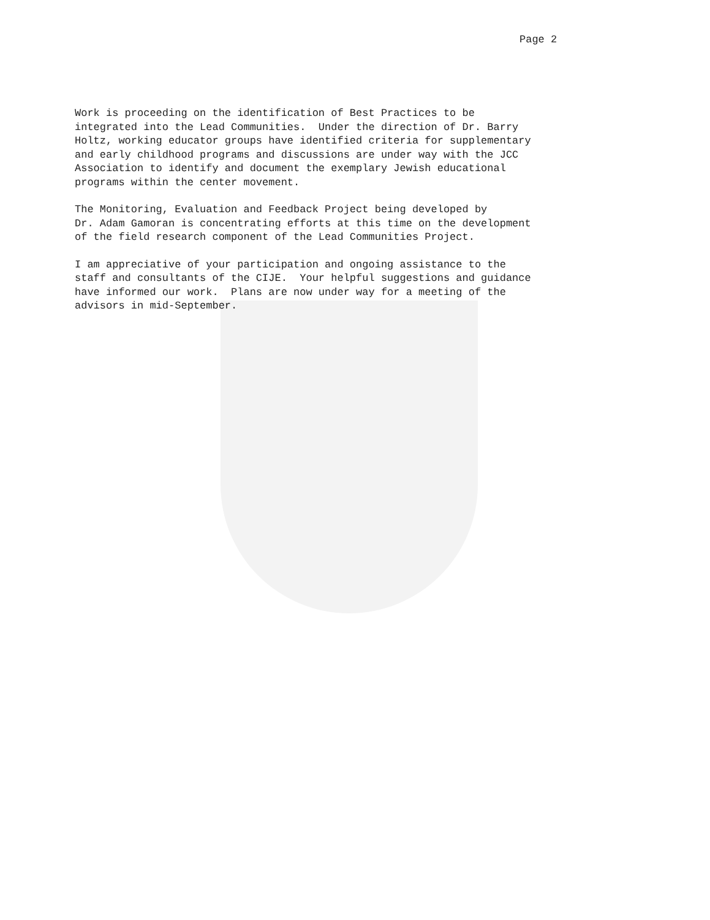Page 2
Work is proceeding on the identification of Best Practices to be integrated into the Lead Communities. Under the direction of Dr. Barry Holtz, working educator groups have identified criteria for supplementary and early childhood programs and discussions are under way with the JCC Association to identify and document the exemplary Jewish educational programs within the center movement.
The Monitoring, Evaluation and Feedback Project being developed by Dr. Adam Gamoran is concentrating efforts at this time on the development of the field research component of the Lead Communities Project.
I am appreciative of your participation and ongoing assistance to the staff and consultants of the CIJE. Your helpful suggestions and guidance have informed our work. Plans are now under way for a meeting of the advisors in mid-September.